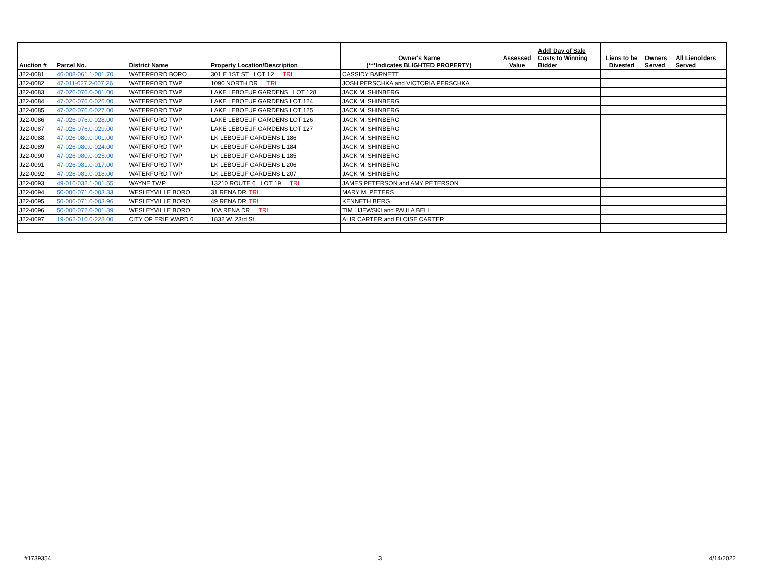| Auction # | Parcel No. | District Name | Property Location/Description | Owner's Name (***Indicates BLIGHTED PROPERTY) | Assessed Value | Addl Day of Sale Costs to Winning Bidder | Liens to be Divested | Owners Served | All Lienolders Served |
| --- | --- | --- | --- | --- | --- | --- | --- | --- | --- |
| J22-0081 | 46-008-061.1-001.70 | WATERFORD BORO | 301 E 1ST ST LOT 12 TRL | CASSIDY BARNETT | | | | | |
| J22-0082 | 47-011-027.2-007.26 | WATERFORD TWP | 1090 NORTH DR TRL | JOSH PERSCHKA and VICTORIA PERSCHKA | | | | | |
| J22-0083 | 47-026-076.0-001.00 | WATERFORD TWP | LAKE LEBOEUF GARDENS LOT 128 | JACK M. SHINBERG | | | | | |
| J22-0084 | 47-026-076.0-026.00 | WATERFORD TWP | LAKE LEBOEUF GARDENS LOT 124 | JACK M. SHINBERG | | | | | |
| J22-0085 | 47-026-076.0-027.00 | WATERFORD TWP | LAKE LEBOEUF GARDENS LOT 125 | JACK M. SHINBERG | | | | | |
| J22-0086 | 47-026-076.0-028.00 | WATERFORD TWP | LAKE LEBOEUF GARDENS LOT 126 | JACK M. SHINBERG | | | | | |
| J22-0087 | 47-026-076.0-029.00 | WATERFORD TWP | LAKE LEBOEUF GARDENS LOT 127 | JACK M. SHINBERG | | | | | |
| J22-0088 | 47-026-080.0-001.00 | WATERFORD TWP | LK LEBOEUF GARDENS L 186 | JACK M. SHINBERG | | | | | |
| J22-0089 | 47-026-080.0-024.00 | WATERFORD TWP | LK LEBOEUF GARDENS L 184 | JACK M. SHINBERG | | | | | |
| J22-0090 | 47-026-080.0-025.00 | WATERFORD TWP | LK LEBOEUF GARDENS L 185 | JACK M. SHINBERG | | | | | |
| J22-0091 | 47-026-081.0-017.00 | WATERFORD TWP | LK LEBOEUF GARDENS L 206 | JACK M. SHINBERG | | | | | |
| J22-0092 | 47-026-081.0-018.00 | WATERFORD TWP | LK LEBOEUF GARDENS L 207 | JACK M. SHINBERG | | | | | |
| J22-0093 | 49-016-032.1-001.55 | WAYNE TWP | 13210 ROUTE 6 LOT 19 TRL | JAMES PETERSON and AMY PETERSON | | | | | |
| J22-0094 | 50-006-071.0-003.33 | WESLEYVILLE BORO | 31 RENA DR TRL | MARY M. PETERS | | | | | |
| J22-0095 | 50-006-071.0-003.96 | WESLEYVILLE BORO | 49 RENA DR TRL | KENNETH BERG | | | | | |
| J22-0096 | 50-006-072.0-001.39 | WESLEYVILLE BORO | 10A RENA DR TRL | TIM LIJEWSKI and PAULA BELL | | | | | |
| J22-0097 | 19-062-010.0-228.00 | CITY OF ERIE WARD 6 | 1832 W. 23rd St. | ALIR CARTER and ELOISE CARTER | | | | | |
#1739354 3 4/14/2022